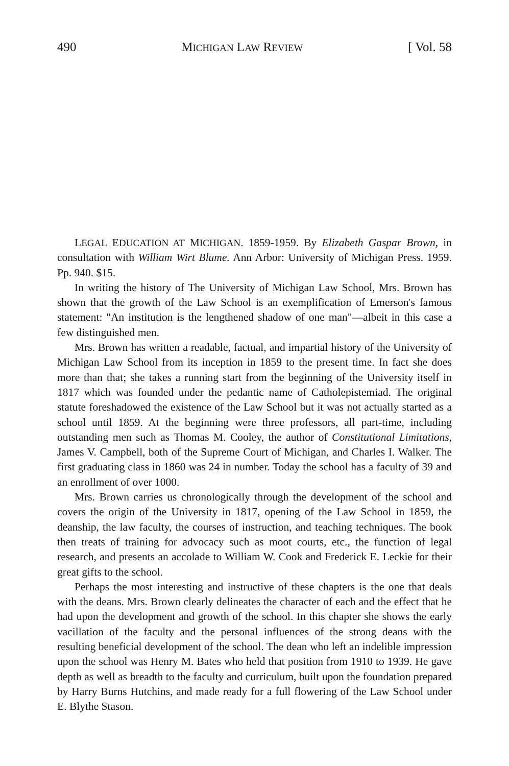490 MICHIGAN LAW REVIEW [ Vol. 58
LEGAL EDUCATION AT MICHIGAN. 1859-1959. By Elizabeth Gaspar Brown, in consultation with William Wirt Blume. Ann Arbor: University of Michigan Press. 1959. Pp. 940. $15.
In writing the history of The University of Michigan Law School, Mrs. Brown has shown that the growth of the Law School is an exemplification of Emerson's famous statement: "An institution is the lengthened shadow of one man"—albeit in this case a few distinguished men.
Mrs. Brown has written a readable, factual, and impartial history of the University of Michigan Law School from its inception in 1859 to the present time. In fact she does more than that; she takes a running start from the beginning of the University itself in 1817 which was founded under the pedantic name of Catholepistemiad. The original statute foreshadowed the existence of the Law School but it was not actually started as a school until 1859. At the beginning were three professors, all part-time, including outstanding men such as Thomas M. Cooley, the author of Constitutional Limitations, James V. Campbell, both of the Supreme Court of Michigan, and Charles I. Walker. The first graduating class in 1860 was 24 in number. Today the school has a faculty of 39 and an enrollment of over 1000.
Mrs. Brown carries us chronologically through the development of the school and covers the origin of the University in 1817, opening of the Law School in 1859, the deanship, the law faculty, the courses of instruction, and teaching techniques. The book then treats of training for advocacy such as moot courts, etc., the function of legal research, and presents an accolade to William W. Cook and Frederick E. Leckie for their great gifts to the school.
Perhaps the most interesting and instructive of these chapters is the one that deals with the deans. Mrs. Brown clearly delineates the character of each and the effect that he had upon the development and growth of the school. In this chapter she shows the early vacillation of the faculty and the personal influences of the strong deans with the resulting beneficial development of the school. The dean who left an indelible impression upon the school was Henry M. Bates who held that position from 1910 to 1939. He gave depth as well as breadth to the faculty and curriculum, built upon the foundation prepared by Harry Burns Hutchins, and made ready for a full flowering of the Law School under E. Blythe Stason.